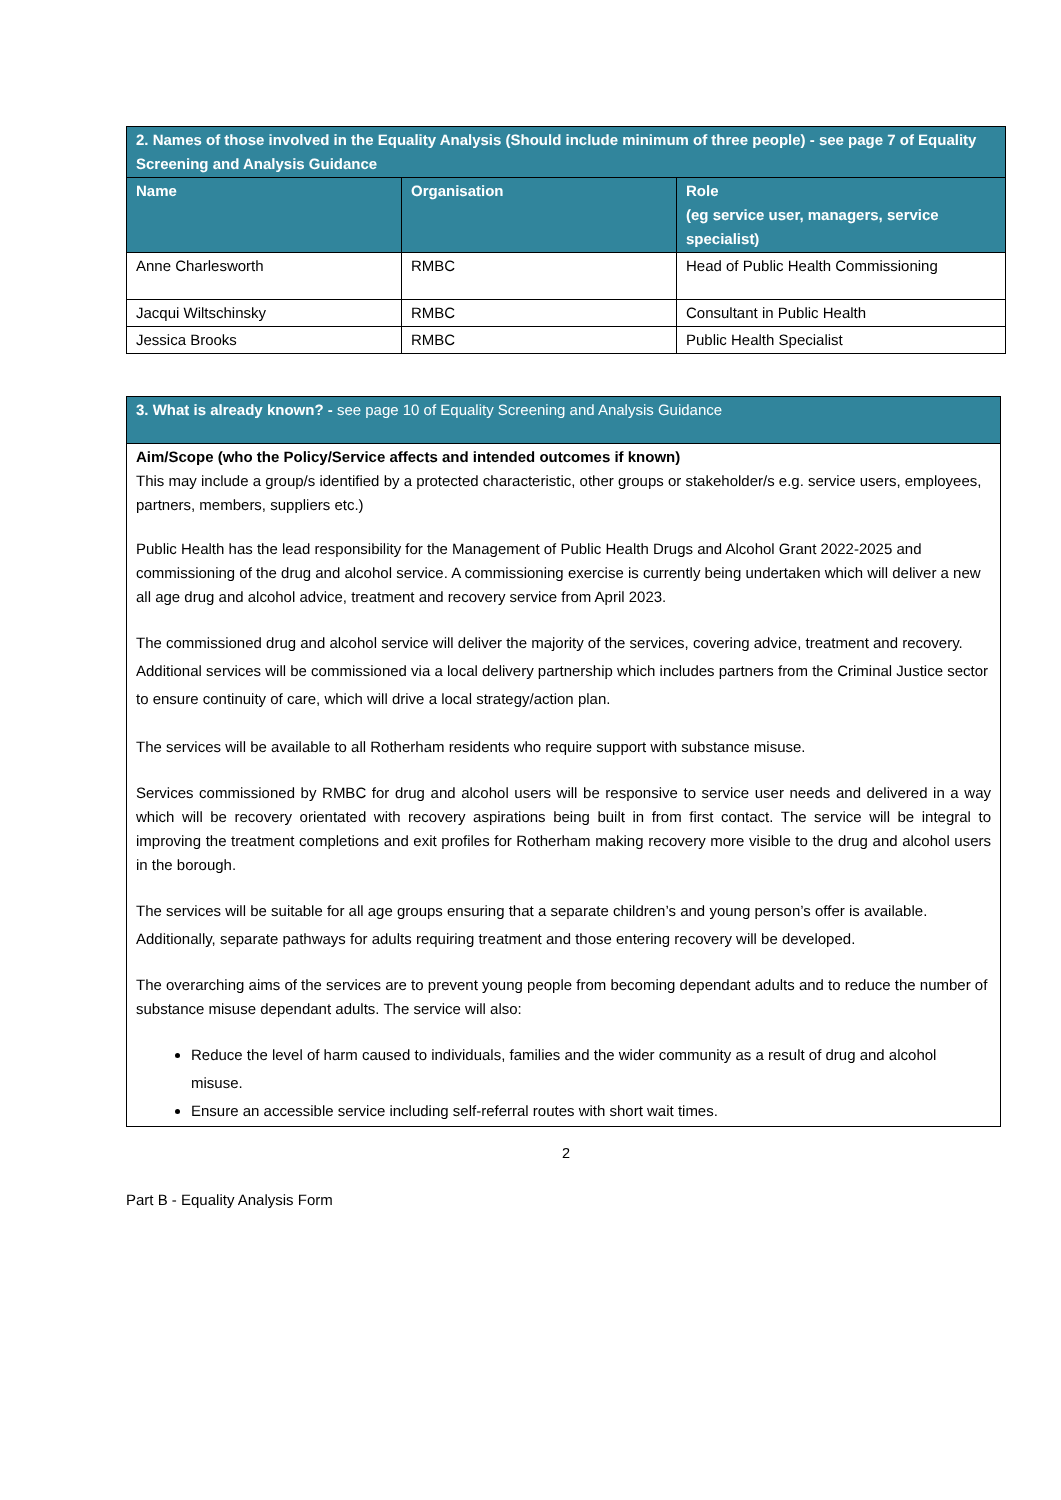| 2. Names of those involved in the Equality Analysis (Should include minimum of three people) - see page 7 of Equality Screening and Analysis Guidance | | |
| --- | --- | --- |
| Name | Organisation | Role (eg service user, managers, service specialist) |
| Anne Charlesworth | RMBC | Head of Public Health Commissioning |
| Jacqui Wiltschinsky | RMBC | Consultant in Public Health |
| Jessica Brooks | RMBC | Public Health Specialist |
| 3. What is already known? - see page 10 of Equality Screening and Analysis Guidance |
| --- |
| Aim/Scope (who the Policy/Service affects and intended outcomes if known) This may include a group/s identified by a protected characteristic, other groups or stakeholder/s e.g. service users, employees, partners, members, suppliers etc.) Public Health has the lead responsibility for the Management of Public Health Drugs and Alcohol Grant 2022-2025 and commissioning of the drug and alcohol service. A commissioning exercise is currently being undertaken which will deliver a new all age drug and alcohol advice, treatment and recovery service from April 2023. The commissioned drug and alcohol service will deliver the majority of the services, covering advice, treatment and recovery. Additional services will be commissioned via a local delivery partnership which includes partners from the Criminal Justice sector to ensure continuity of care, which will drive a local strategy/action plan. The services will be available to all Rotherham residents who require support with substance misuse. Services commissioned by RMBC for drug and alcohol users will be responsive to service user needs and delivered in a way which will be recovery orientated with recovery aspirations being built in from first contact. The service will be integral to improving the treatment completions and exit profiles for Rotherham making recovery more visible to the drug and alcohol users in the borough. The services will be suitable for all age groups ensuring that a separate children’s and young person’s offer is available. Additionally, separate pathways for adults requiring treatment and those entering recovery will be developed. The overarching aims of the services are to prevent young people from becoming dependant adults and to reduce the number of substance misuse dependant adults. The service will also: Reduce the level of harm caused to individuals, families and the wider community as a result of drug and alcohol misuse. Ensure an accessible service including self-referral routes with short wait times. |
2
Part B - Equality Analysis Form